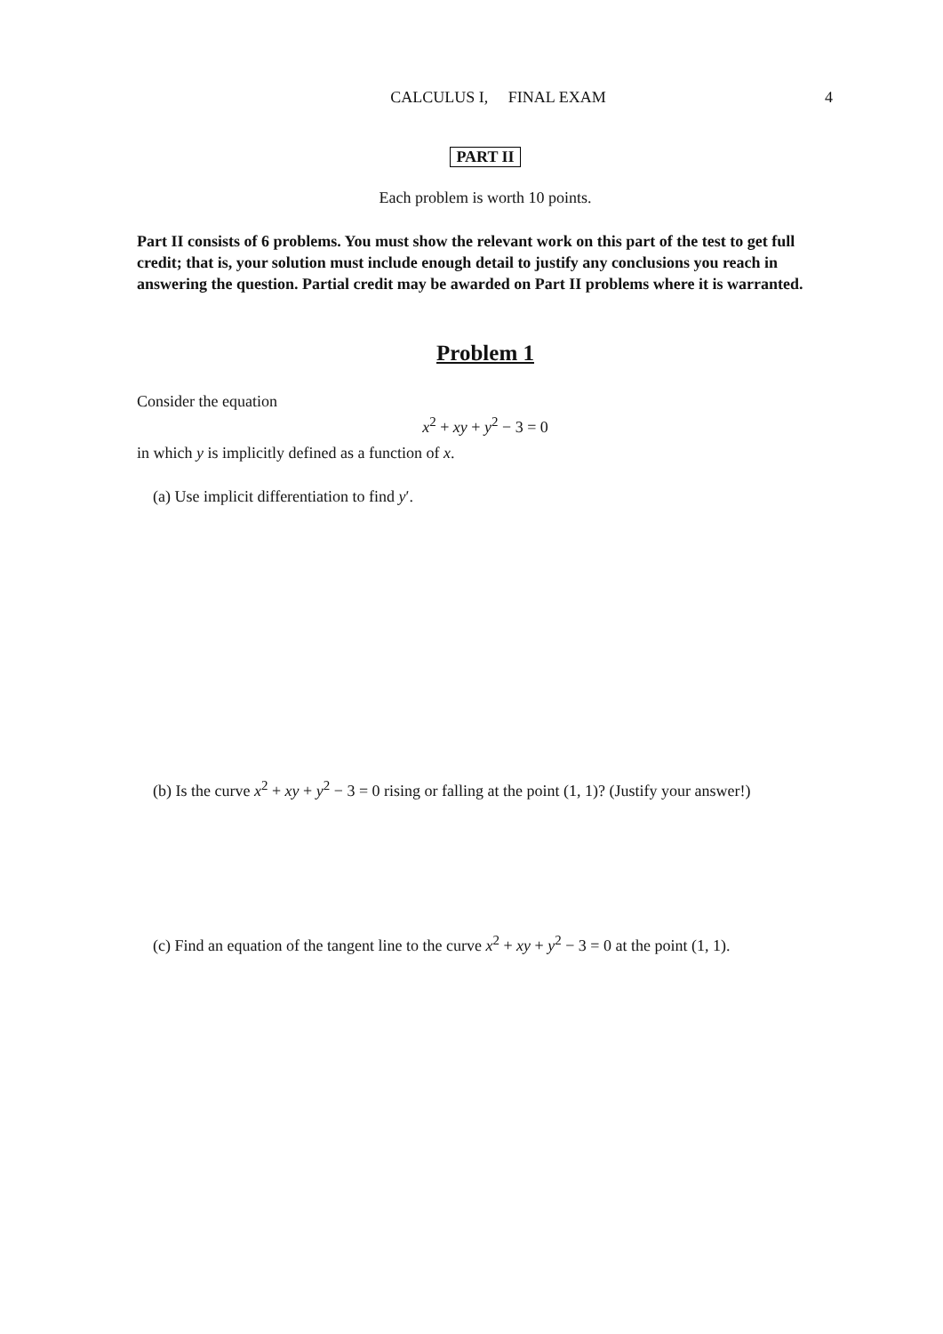CALCULUS I, FINAL EXAM
4
PART II
Each problem is worth 10 points.
Part II consists of 6 problems. You must show the relevant work on this part of the test to get full credit; that is, your solution must include enough detail to justify any conclusions you reach in answering the question. Partial credit may be awarded on Part II problems where it is warranted.
Problem 1
Consider the equation
x<sup>2</sup> + xy + y<sup>2</sup> − 3 = 0
in which y is implicitly defined as a function of x.
(a) Use implicit differentiation to find y′.
(b) Is the curve x<sup>2</sup> + xy + y<sup>2</sup> − 3 = 0 rising or falling at the point (1, 1)? (Justify your answer!)
(c) Find an equation of the tangent line to the curve x<sup>2</sup> + xy + y<sup>2</sup> − 3 = 0 at the point (1, 1).